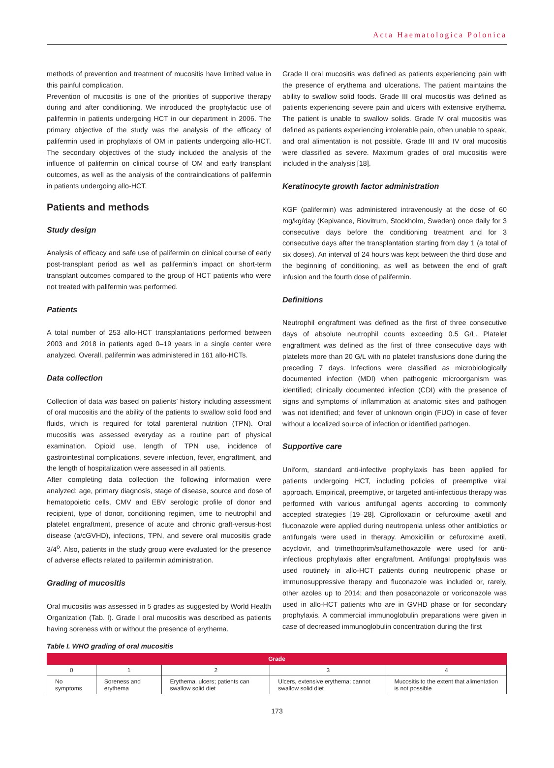Acta Haematologica Polonica
methods of prevention and treatment of mucositis have limited value in this painful complication.
Prevention of mucositis is one of the priorities of supportive therapy during and after conditioning. We introduced the prophylactic use of palifermin in patients undergoing HCT in our department in 2006. The primary objective of the study was the analysis of the efficacy of palifermin used in prophylaxis of OM in patients undergoing allo-HCT. The secondary objectives of the study included the analysis of the influence of palifermin on clinical course of OM and early transplant outcomes, as well as the analysis of the contraindications of palifermin in patients undergoing allo-HCT.
Patients and methods
Study design
Analysis of efficacy and safe use of palifermin on clinical course of early post-transplant period as well as palifermin’s impact on short-term transplant outcomes compared to the group of HCT patients who were not treated with palifermin was performed.
Patients
A total number of 253 allo-HCT transplantations performed between 2003 and 2018 in patients aged 0–19 years in a single center were analyzed. Overall, palifermin was administered in 161 allo-HCTs.
Data collection
Collection of data was based on patients’ history including assessment of oral mucositis and the ability of the patients to swallow solid food and fluids, which is required for total parenteral nutrition (TPN). Oral mucositis was assessed everyday as a routine part of physical examination. Opioid use, length of TPN use, incidence of gastrointestinal complications, severe infection, fever, engraftment, and the length of hospitalization were assessed in all patients.
After completing data collection the following information were analyzed: age, primary diagnosis, stage of disease, source and dose of hematopoietic cells, CMV and EBV serologic profile of donor and recipient, type of donor, conditioning regimen, time to neutrophil and platelet engraftment, presence of acute and chronic graft-versus-host disease (a/cGVHD), infections, TPN, and severe oral mucositis grade 3/4<sup>o</sup>. Also, patients in the study group were evaluated for the presence of adverse effects related to palifermin administration.
Grading of mucositis
Oral mucositis was assessed in 5 grades as suggested by World Health Organization (Tab. I). Grade I oral mucositis was described as patients having soreness with or without the presence of erythema.
Grade II oral mucositis was defined as patients experiencing pain with the presence of erythema and ulcerations. The patient maintains the ability to swallow solid foods. Grade III oral mucositis was defined as patients experiencing severe pain and ulcers with extensive erythema. The patient is unable to swallow solids. Grade IV oral mucositis was defined as patients experiencing intolerable pain, often unable to speak, and oral alimentation is not possible. Grade III and IV oral mucositis were classified as severe. Maximum grades of oral mucositis were included in the analysis [18].
Keratinocyte growth factor administration
KGF (palifermin) was administered intravenously at the dose of 60 mg/kg/day (Kepivance, Biovitrum, Stockholm, Sweden) once daily for 3 consecutive days before the conditioning treatment and for 3 consecutive days after the transplantation starting from day 1 (a total of six doses). An interval of 24 hours was kept between the third dose and the beginning of conditioning, as well as between the end of graft infusion and the fourth dose of palifermin.
Definitions
Neutrophil engraftment was defined as the first of three consecutive days of absolute neutrophil counts exceeding 0.5 G/L. Platelet engraftment was defined as the first of three consecutive days with platelets more than 20 G/L with no platelet transfusions done during the preceding 7 days. Infections were classified as microbiologically documented infection (MDI) when pathogenic microorganism was identified; clinically documented infection (CDI) with the presence of signs and symptoms of inflammation at anatomic sites and pathogen was not identified; and fever of unknown origin (FUO) in case of fever without a localized source of infection or identified pathogen.
Supportive care
Uniform, standard anti-infective prophylaxis has been applied for patients undergoing HCT, including policies of preemptive viral approach. Empirical, preemptive, or targeted anti-infectious therapy was performed with various antifungal agents according to commonly accepted strategies [19–28]. Ciprofloxacin or cefuroxime axetil and fluconazole were applied during neutropenia unless other antibiotics or antifungals were used in therapy. Amoxicillin or cefuroxime axetil, acyclovir, and trimethoprim/sulfamethoxazole were used for anti-infectious prophylaxis after engraftment. Antifungal prophylaxis was used routinely in allo-HCT patients during neutropenic phase or immunosuppressive therapy and fluconazole was included or, rarely, other azoles up to 2014; and then posaconazole or voriconazole was used in allo-HCT patients who are in GVHD phase or for secondary prophylaxis. A commercial immunoglobulin preparations were given in case of decreased immunoglobulin concentration during the first
Table I. WHO grading of oral mucositis
| Grade | | | | |
| --- | --- | --- | --- | --- |
| 0 | 1 | 2 | 3 | 4 |
| No symptoms | Soreness and erythema | Erythema, ulcers; patients can swallow solid diet | Ulcers, extensive erythema; cannot swallow solid diet | Mucositis to the extent that alimentation is not possible |
173